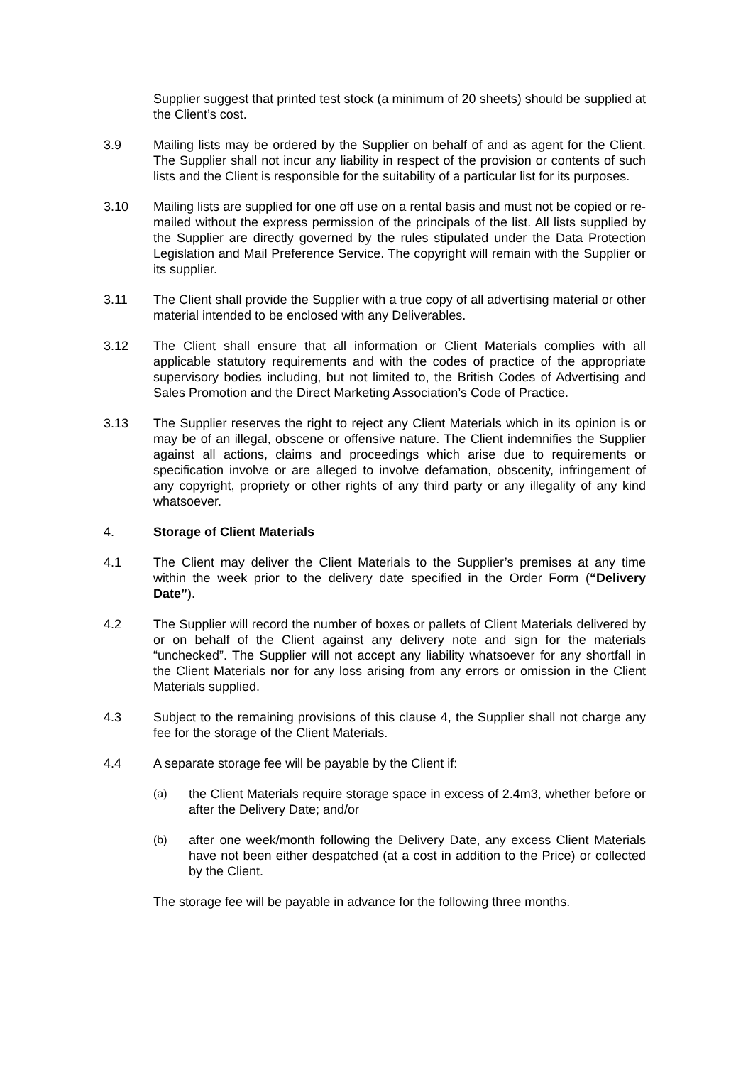Supplier suggest that printed test stock (a minimum of 20 sheets) should be supplied at the Client’s cost.
3.9 Mailing lists may be ordered by the Supplier on behalf of and as agent for the Client. The Supplier shall not incur any liability in respect of the provision or contents of such lists and the Client is responsible for the suitability of a particular list for its purposes.
3.10 Mailing lists are supplied for one off use on a rental basis and must not be copied or re-mailed without the express permission of the principals of the list. All lists supplied by the Supplier are directly governed by the rules stipulated under the Data Protection Legislation and Mail Preference Service. The copyright will remain with the Supplier or its supplier.
3.11 The Client shall provide the Supplier with a true copy of all advertising material or other material intended to be enclosed with any Deliverables.
3.12 The Client shall ensure that all information or Client Materials complies with all applicable statutory requirements and with the codes of practice of the appropriate supervisory bodies including, but not limited to, the British Codes of Advertising and Sales Promotion and the Direct Marketing Association’s Code of Practice.
3.13 The Supplier reserves the right to reject any Client Materials which in its opinion is or may be of an illegal, obscene or offensive nature. The Client indemnifies the Supplier against all actions, claims and proceedings which arise due to requirements or specification involve or are alleged to involve defamation, obscenity, infringement of any copyright, propriety or other rights of any third party or any illegality of any kind whatsoever.
4. Storage of Client Materials
4.1 The Client may deliver the Client Materials to the Supplier’s premises at any time within the week prior to the delivery date specified in the Order Form (“Delivery Date”).
4.2 The Supplier will record the number of boxes or pallets of Client Materials delivered by or on behalf of the Client against any delivery note and sign for the materials “unchecked”. The Supplier will not accept any liability whatsoever for any shortfall in the Client Materials nor for any loss arising from any errors or omission in the Client Materials supplied.
4.3 Subject to the remaining provisions of this clause 4, the Supplier shall not charge any fee for the storage of the Client Materials.
4.4 A separate storage fee will be payable by the Client if:
(a) the Client Materials require storage space in excess of 2.4m3, whether before or after the Delivery Date; and/or
(b) after one week/month following the Delivery Date, any excess Client Materials have not been either despatched (at a cost in addition to the Price) or collected by the Client.
The storage fee will be payable in advance for the following three months.